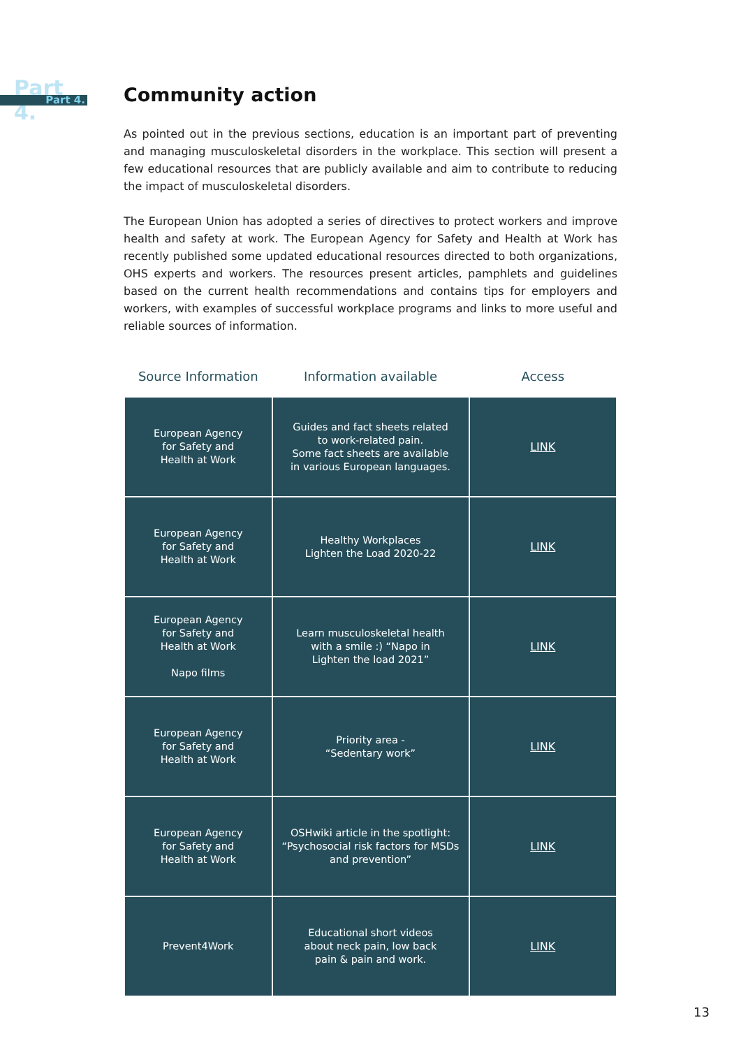Part 4. Part 4.
Community action
As pointed out in the previous sections, education is an important part of preventing and managing musculoskeletal disorders in the workplace. This section will present a few educational resources that are publicly available and aim to contribute to reducing the impact of musculoskeletal disorders.
The European Union has adopted a series of directives to protect workers and improve health and safety at work. The European Agency for Safety and Health at Work has recently published some updated educational resources directed to both organizations, OHS experts and workers. The resources present articles, pamphlets and guidelines based on the current health recommendations and contains tips for employers and workers, with examples of successful workplace programs and links to more useful and reliable sources of information.
| Source Information | Information available | Access |
| --- | --- | --- |
| European Agency for Safety and Health at Work | Guides and fact sheets related to work-related pain. Some fact sheets are available in various European languages. | LINK |
| European Agency for Safety and Health at Work | Healthy Workplaces Lighten the Load 2020-22 | LINK |
| European Agency for Safety and Health at Work Napo films | Learn musculoskeletal health with a smile :) “Napo in Lighten the load 2021” | LINK |
| European Agency for Safety and Health at Work | Priority area - “Sedentary work” | LINK |
| European Agency for Safety and Health at Work | OSHwiki article in the spotlight: “Psychosocial risk factors for MSDs and prevention” | LINK |
| Prevent4Work | Educational short videos about neck pain, low back pain & pain and work. | LINK |
13